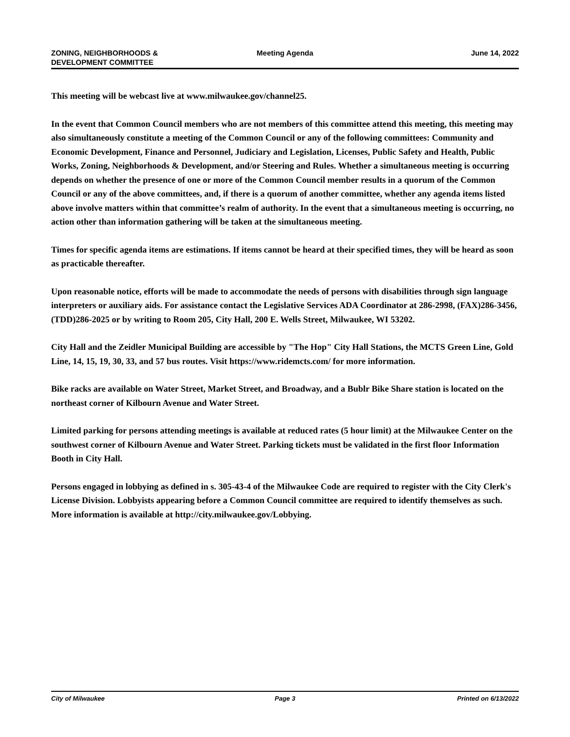ZONING, NEIGHBORHOODS &
DEVELOPMENT COMMITTEE
Meeting Agenda June 14, 2022
This meeting will be webcast live at www.milwaukee.gov/channel25.
In the event that Common Council members who are not members of this committee attend this meeting, this meeting may also simultaneously constitute a meeting of the Common Council or any of the following committees: Community and Economic Development, Finance and Personnel, Judiciary and Legislation, Licenses, Public Safety and Health, Public Works, Zoning, Neighborhoods & Development, and/or Steering and Rules. Whether a simultaneous meeting is occurring depends on whether the presence of one or more of the Common Council member results in a quorum of the Common Council or any of the above committees, and, if there is a quorum of another committee, whether any agenda items listed above involve matters within that committee’s realm of authority. In the event that a simultaneous meeting is occurring, no action other than information gathering will be taken at the simultaneous meeting.
Times for specific agenda items are estimations. If items cannot be heard at their specified times, they will be heard as soon as practicable thereafter.
Upon reasonable notice, efforts will be made to accommodate the needs of persons with disabilities through sign language interpreters or auxiliary aids. For assistance contact the Legislative Services ADA Coordinator at 286-2998, (FAX)286-3456, (TDD)286-2025 or by writing to Room 205, City Hall, 200 E. Wells Street, Milwaukee, WI 53202.
City Hall and the Zeidler Municipal Building are accessible by "The Hop" City Hall Stations, the MCTS Green Line, Gold Line, 14, 15, 19, 30, 33, and 57 bus routes. Visit https://www.ridemcts.com/ for more information.
Bike racks are available on Water Street, Market Street, and Broadway, and a Bublr Bike Share station is located on the northeast corner of Kilbourn Avenue and Water Street.
Limited parking for persons attending meetings is available at reduced rates (5 hour limit) at the Milwaukee Center on the southwest corner of Kilbourn Avenue and Water Street. Parking tickets must be validated in the first floor Information Booth in City Hall.
Persons engaged in lobbying as defined in s. 305-43-4 of the Milwaukee Code are required to register with the City Clerk's License Division. Lobbyists appearing before a Common Council committee are required to identify themselves as such. More information is available at http://city.milwaukee.gov/Lobbying.
City of Milwaukee Page 3 Printed on 6/13/2022